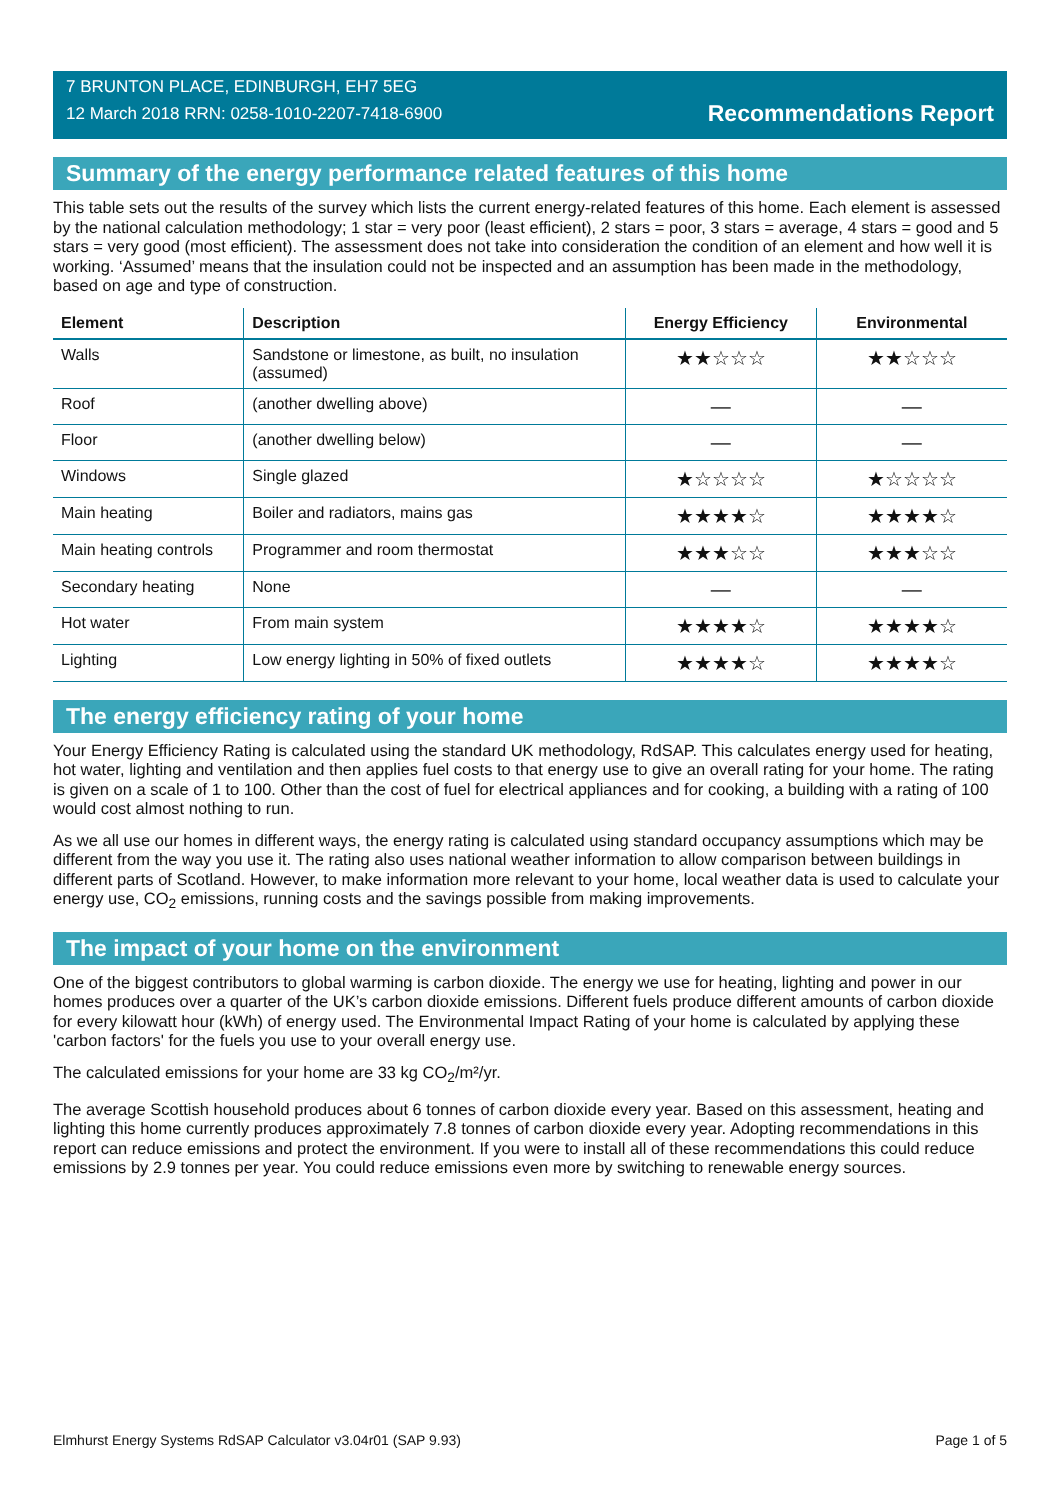7 BRUNTON PLACE, EDINBURGH, EH7 5EG
12 March 2018 RRN: 0258-1010-2207-7418-6900
Recommendations Report
Summary of the energy performance related features of this home
This table sets out the results of the survey which lists the current energy-related features of this home. Each element is assessed by the national calculation methodology; 1 star = very poor (least efficient), 2 stars = poor, 3 stars = average, 4 stars = good and 5 stars = very good (most efficient). The assessment does not take into consideration the condition of an element and how well it is working. ‘Assumed’ means that the insulation could not be inspected and an assumption has been made in the methodology, based on age and type of construction.
| Element | Description | Energy Efficiency | Environmental |
| --- | --- | --- | --- |
| Walls | Sandstone or limestone, as built, no insulation (assumed) | ★★☆☆☆ | ★★☆☆☆ |
| Roof | (another dwelling above) | — | — |
| Floor | (another dwelling below) | — | — |
| Windows | Single glazed | ★☆☆☆☆ | ★☆☆☆☆ |
| Main heating | Boiler and radiators, mains gas | ★★★★☆ | ★★★★☆ |
| Main heating controls | Programmer and room thermostat | ★★★☆☆ | ★★★☆☆ |
| Secondary heating | None | — | — |
| Hot water | From main system | ★★★★☆ | ★★★★☆ |
| Lighting | Low energy lighting in 50% of fixed outlets | ★★★★☆ | ★★★★☆ |
The energy efficiency rating of your home
Your Energy Efficiency Rating is calculated using the standard UK methodology, RdSAP. This calculates energy used for heating, hot water, lighting and ventilation and then applies fuel costs to that energy use to give an overall rating for your home. The rating is given on a scale of 1 to 100. Other than the cost of fuel for electrical appliances and for cooking, a building with a rating of 100 would cost almost nothing to run.
As we all use our homes in different ways, the energy rating is calculated using standard occupancy assumptions which may be different from the way you use it. The rating also uses national weather information to allow comparison between buildings in different parts of Scotland. However, to make information more relevant to your home, local weather data is used to calculate your energy use, CO<sub>2</sub> emissions, running costs and the savings possible from making improvements.
The impact of your home on the environment
One of the biggest contributors to global warming is carbon dioxide. The energy we use for heating, lighting and power in our homes produces over a quarter of the UK’s carbon dioxide emissions. Different fuels produce different amounts of carbon dioxide for every kilowatt hour (kWh) of energy used. The Environmental Impact Rating of your home is calculated by applying these 'carbon factors' for the fuels you use to your overall energy use.
The calculated emissions for your home are 33 kg CO<sub>2</sub>/m²/yr.
The average Scottish household produces about 6 tonnes of carbon dioxide every year. Based on this assessment, heating and lighting this home currently produces approximately 7.8 tonnes of carbon dioxide every year. Adopting recommendations in this report can reduce emissions and protect the environment. If you were to install all of these recommendations this could reduce emissions by 2.9 tonnes per year. You could reduce emissions even more by switching to renewable energy sources.
Elmhurst Energy Systems RdSAP Calculator v3.04r01 (SAP 9.93) Page 1 of 5